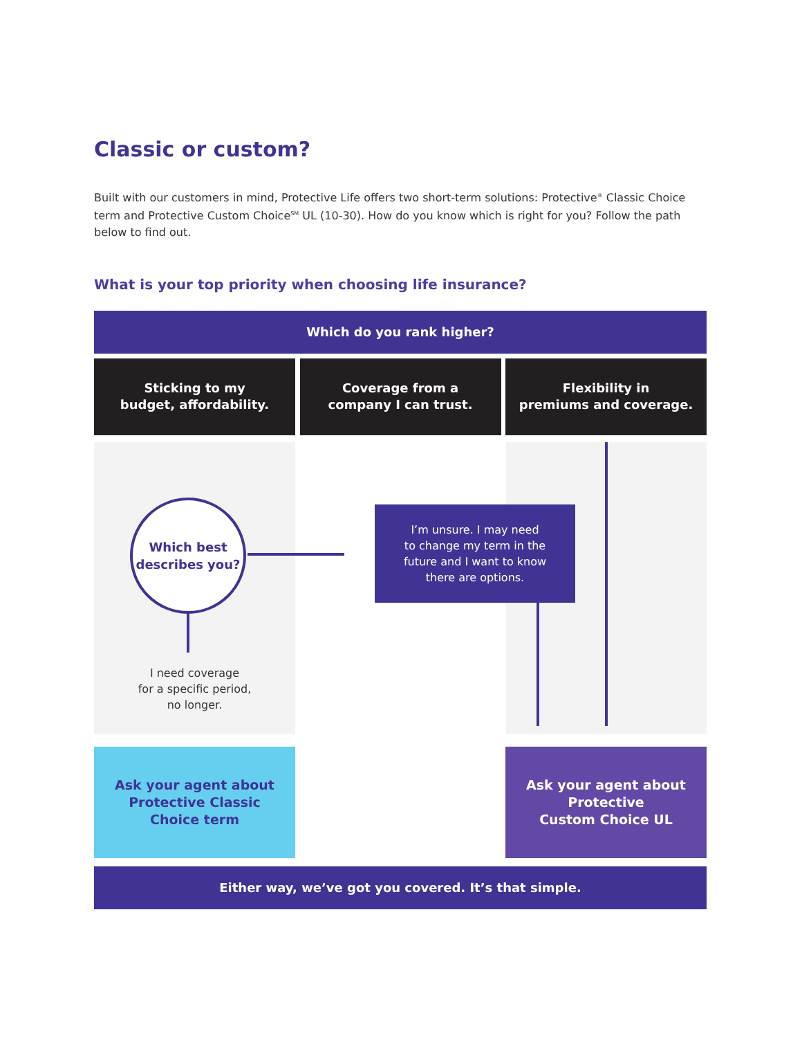Classic or custom?
Built with our customers in mind, Protective Life offers two short-term solutions: Protective<sup>®</sup> Classic Choice term and Protective Custom Choice<sup>SM</sup> UL (10-30). How do you know which is right for you? Follow the path below to find out.
What is your top priority when choosing life insurance?
Which do you rank higher?
Sticking to my
budget, affordability.
Coverage from a
company I can trust.
Flexibility in
premiums and coverage.
Which best
describes you?
I need coverage
for a specific period,
no longer.
I’m unsure. I may need
to change my term in the
future and I want to know
there are options.
Ask your agent about
Protective Classic
Choice term
Ask your agent about
Protective
Custom Choice UL
Either way, we’ve got you covered. It’s that simple.